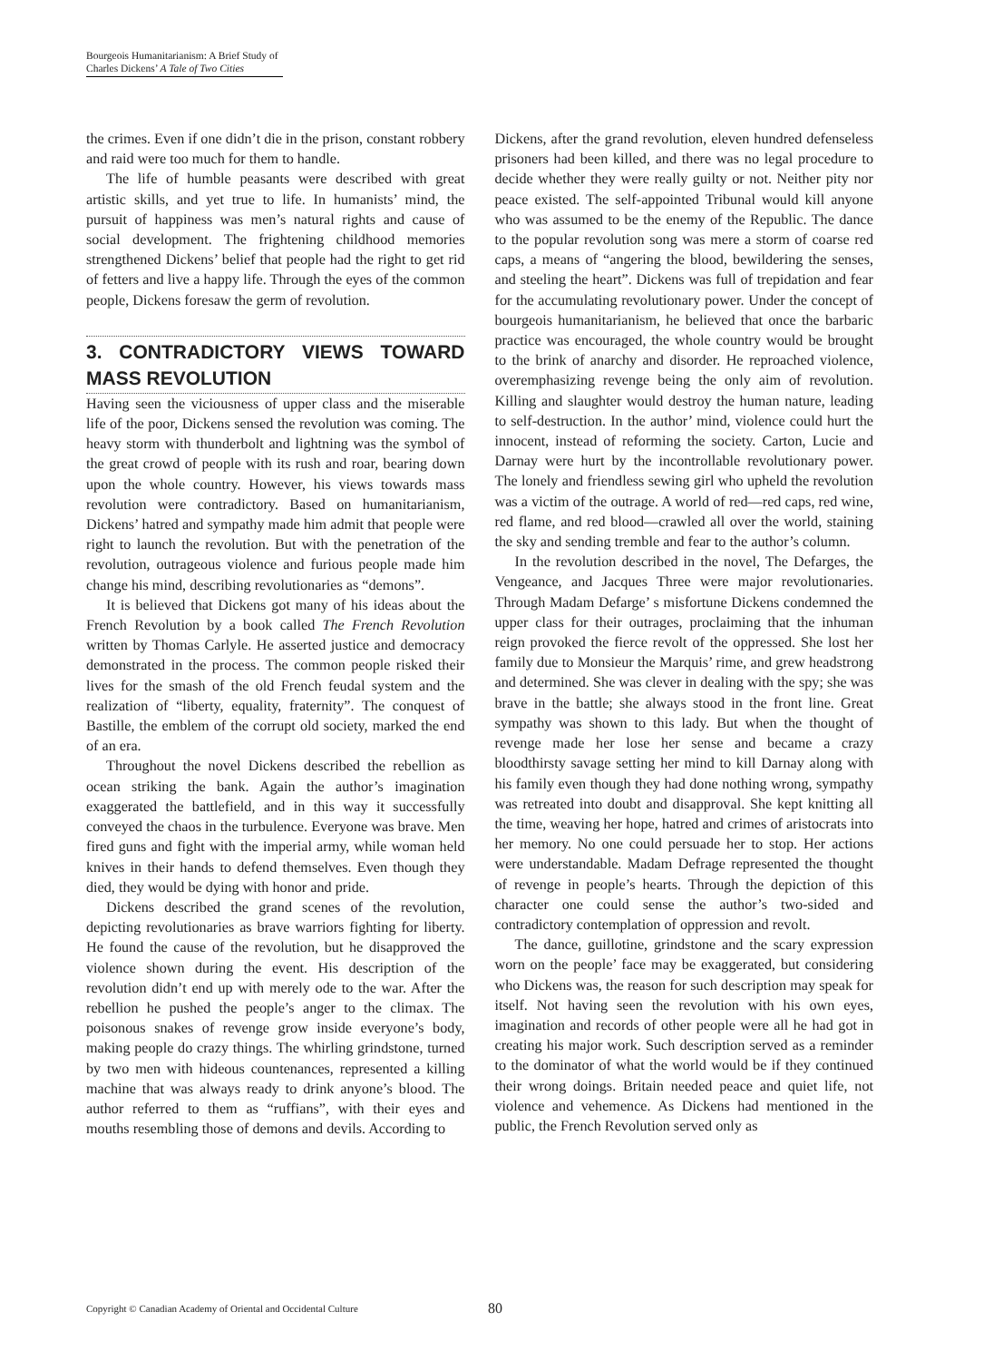Bourgeois Humanitarianism: A Brief Study of
Charles Dickens’ A Tale of Two Cities
the crimes. Even if one didn’t die in the prison, constant robbery and raid were too much for them to handle.
The life of humble peasants were described with great artistic skills, and yet true to life. In humanists’ mind, the pursuit of happiness was men’s natural rights and cause of social development. The frightening childhood memories strengthened Dickens’ belief that people had the right to get rid of fetters and live a happy life. Through the eyes of the common people, Dickens foresaw the germ of revolution.
3. CONTRADICTORY VIEWS TOWARD MASS REVOLUTION
Having seen the viciousness of upper class and the miserable life of the poor, Dickens sensed the revolution was coming. The heavy storm with thunderbolt and lightning was the symbol of the great crowd of people with its rush and roar, bearing down upon the whole country. However, his views towards mass revolution were contradictory. Based on humanitarianism, Dickens’ hatred and sympathy made him admit that people were right to launch the revolution. But with the penetration of the revolution, outrageous violence and furious people made him change his mind, describing revolutionaries as “demons”.
It is believed that Dickens got many of his ideas about the French Revolution by a book called The French Revolution written by Thomas Carlyle. He asserted justice and democracy demonstrated in the process. The common people risked their lives for the smash of the old French feudal system and the realization of “liberty, equality, fraternity”. The conquest of Bastille, the emblem of the corrupt old society, marked the end of an era.
Throughout the novel Dickens described the rebellion as ocean striking the bank. Again the author’s imagination exaggerated the battlefield, and in this way it successfully conveyed the chaos in the turbulence. Everyone was brave. Men fired guns and fight with the imperial army, while woman held knives in their hands to defend themselves. Even though they died, they would be dying with honor and pride.
Dickens described the grand scenes of the revolution, depicting revolutionaries as brave warriors fighting for liberty. He found the cause of the revolution, but he disapproved the violence shown during the event. His description of the revolution didn’t end up with merely ode to the war. After the rebellion he pushed the people’s anger to the climax. The poisonous snakes of revenge grow inside everyone’s body, making people do crazy things. The whirling grindstone, turned by two men with hideous countenances, represented a killing machine that was always ready to drink anyone’s blood. The author referred to them as “ruffians”, with their eyes and mouths resembling those of demons and devils. According to
Dickens, after the grand revolution, eleven hundred defenseless prisoners had been killed, and there was no legal procedure to decide whether they were really guilty or not. Neither pity nor peace existed. The self-appointed Tribunal would kill anyone who was assumed to be the enemy of the Republic. The dance to the popular revolution song was mere a storm of coarse red caps, a means of “angering the blood, bewildering the senses, and steeling the heart”. Dickens was full of trepidation and fear for the accumulating revolutionary power. Under the concept of bourgeois humanitarianism, he believed that once the barbaric practice was encouraged, the whole country would be brought to the brink of anarchy and disorder. He reproached violence, overemphasizing revenge being the only aim of revolution. Killing and slaughter would destroy the human nature, leading to self-destruction. In the author’ mind, violence could hurt the innocent, instead of reforming the society. Carton, Lucie and Darnay were hurt by the incontrollable revolutionary power. The lonely and friendless sewing girl who upheld the revolution was a victim of the outrage. A world of red—red caps, red wine, red flame, and red blood—crawled all over the world, staining the sky and sending tremble and fear to the author’s column.
In the revolution described in the novel, The Defarges, the Vengeance, and Jacques Three were major revolutionaries. Through Madam Defarge’ s misfortune Dickens condemned the upper class for their outrages, proclaiming that the inhuman reign provoked the fierce revolt of the oppressed. She lost her family due to Monsieur the Marquis’ rime, and grew headstrong and determined. She was clever in dealing with the spy; she was brave in the battle; she always stood in the front line. Great sympathy was shown to this lady. But when the thought of revenge made her lose her sense and became a crazy bloodthirsty savage setting her mind to kill Darnay along with his family even though they had done nothing wrong, sympathy was retreated into doubt and disapproval. She kept knitting all the time, weaving her hope, hatred and crimes of aristocrats into her memory. No one could persuade her to stop. Her actions were understandable. Madam Defrage represented the thought of revenge in people’s hearts. Through the depiction of this character one could sense the author’s two-sided and contradictory contemplation of oppression and revolt.
The dance, guillotine, grindstone and the scary expression worn on the people’ face may be exaggerated, but considering who Dickens was, the reason for such description may speak for itself. Not having seen the revolution with his own eyes, imagination and records of other people were all he had got in creating his major work. Such description served as a reminder to the dominator of what the world would be if they continued their wrong doings. Britain needed peace and quiet life, not violence and vehemence. As Dickens had mentioned in the public, the French Revolution served only as
Copyright © Canadian Academy of Oriental and Occidental Culture 80